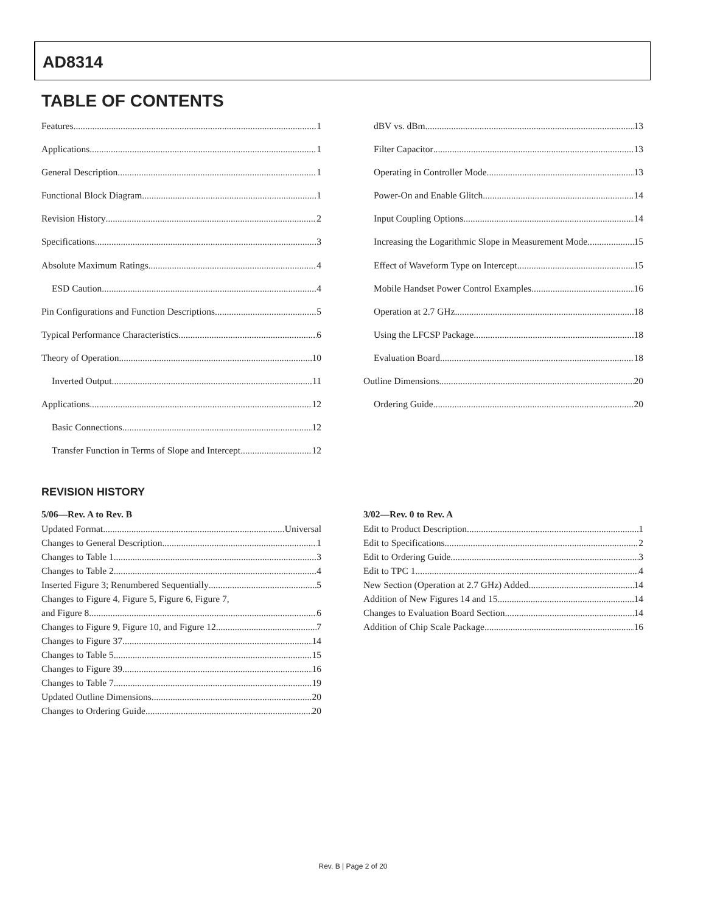AD8314
TABLE OF CONTENTS
Features 1
Applications 1
General Description 1
Functional Block Diagram 1
Revision History 2
Specifications 3
Absolute Maximum Ratings 4
ESD Caution 4
Pin Configurations and Function Descriptions 5
Typical Performance Characteristics 6
Theory of Operation 10
Inverted Output 11
Applications 12
Basic Connections 12
Transfer Function in Terms of Slope and Intercept 12
dBV vs. dBm 13
Filter Capacitor 13
Operating in Controller Mode 13
Power-On and Enable Glitch 14
Input Coupling Options 14
Increasing the Logarithmic Slope in Measurement Mode 15
Effect of Waveform Type on Intercept 15
Mobile Handset Power Control Examples 16
Operation at 2.7 GHz 18
Using the LFCSP Package 18
Evaluation Board 18
Outline Dimensions 20
Ordering Guide 20
REVISION HISTORY
5/06—Rev. A to Rev. B
Updated Format Universal
Changes to General Description 1
Changes to Table 1 3
Changes to Table 2 4
Inserted Figure 3; Renumbered Sequentially 5
Changes to Figure 4, Figure 5, Figure 6, Figure 7,
and Figure 8 6
Changes to Figure 9, Figure 10, and Figure 12 7
Changes to Figure 37 14
Changes to Table 5 15
Changes to Figure 39 16
Changes to Table 7 19
Updated Outline Dimensions 20
Changes to Ordering Guide 20
3/02—Rev. 0 to Rev. A
Edit to Product Description 1
Edit to Specifications 2
Edit to Ordering Guide 3
Edit to TPC 1 4
New Section (Operation at 2.7 GHz) Added 14
Addition of New Figures 14 and 15 14
Changes to Evaluation Board Section 14
Addition of Chip Scale Package 16
Rev. B | Page 2 of 20